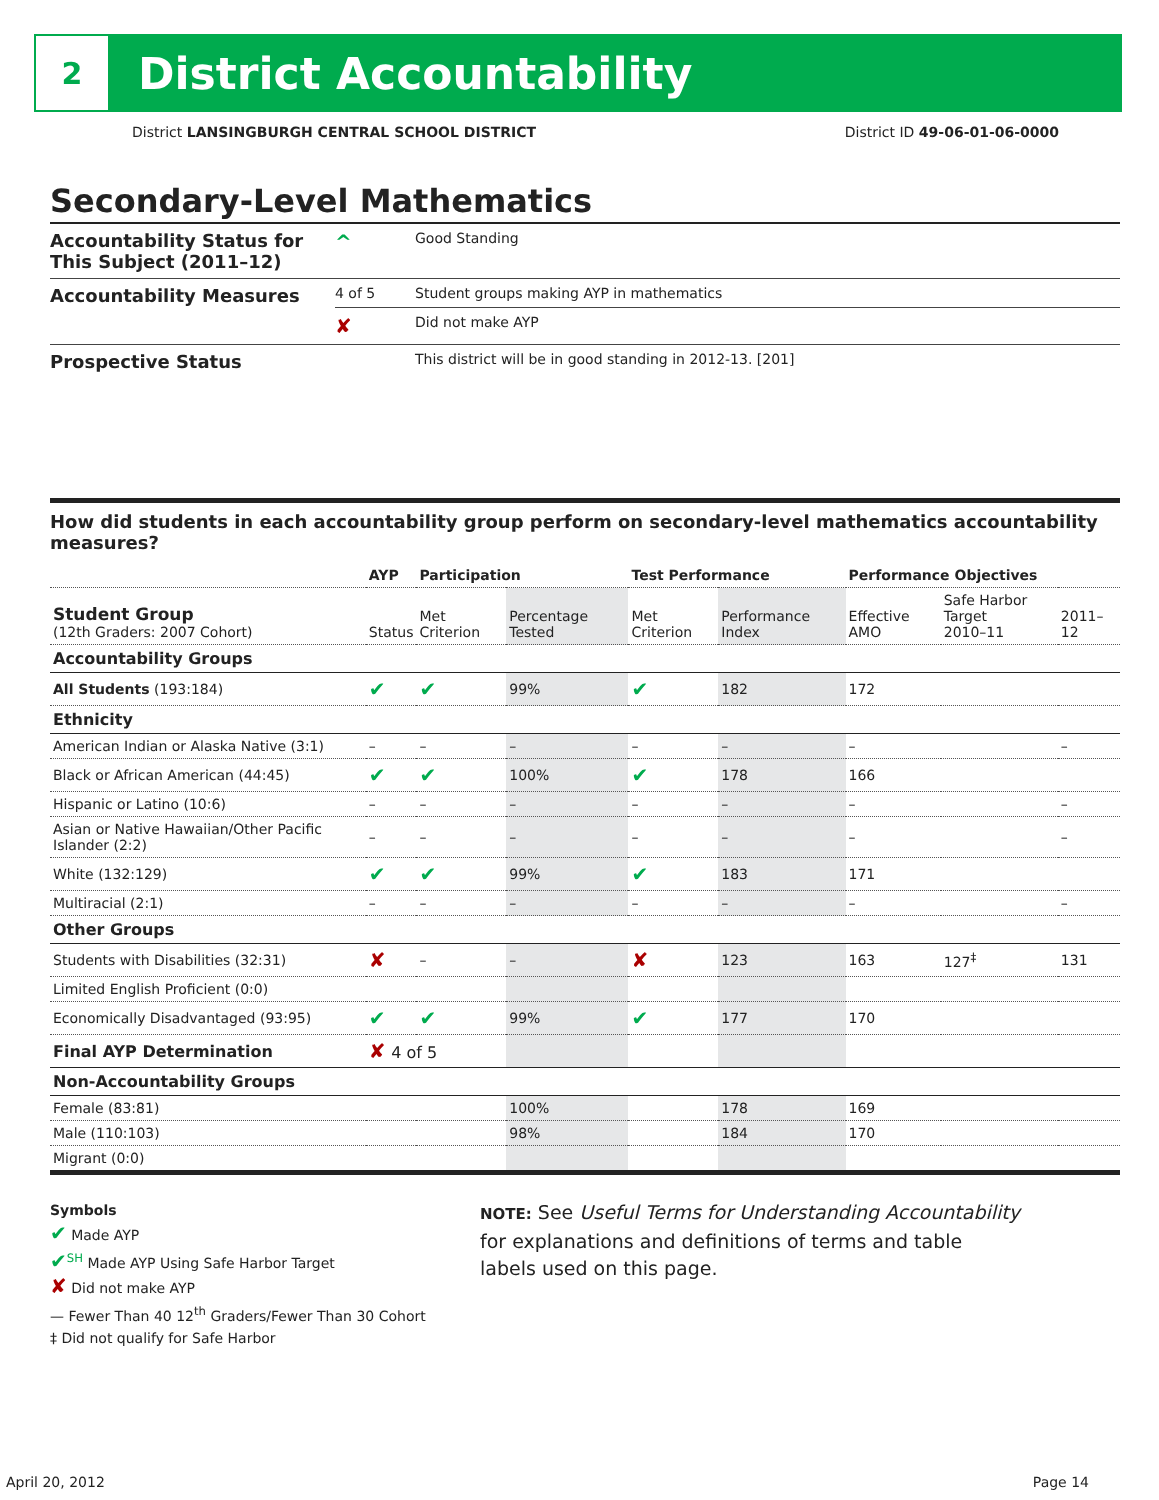2
District Accountability
District LANSINGBURGH CENTRAL SCHOOL DISTRICT District ID 49-06-01-06-0000
Secondary-Level Mathematics
| Accountability Status for This Subject (2011–12) | ^ | Good Standing |
| Accountability Measures | 4 of 5 | Student groups making AYP in mathematics |
| | ✘ | Did not make AYP |
| Prospective Status | | This district will be in good standing in 2012-13. [201] |
How did students in each accountability group perform on secondary-level mathematics accountability measures?
| | AYP | Participation | | Test Performance | | Performance Objectives | | |
| --- | --- | --- | --- | --- | --- | --- | --- | --- |
| Student Group (12th Graders: 2007 Cohort) | Status | Met Criterion | Percentage Tested | Met Criterion | Performance Index | Effective AMO | Safe Harbor Target 2010–11 | 2011–12 |
| Accountability Groups | | | | | | | | |
| All Students (193:184) | ✔ | ✔ | 99% | ✔ | 182 | 172 | | |
| Ethnicity | | | | | | | | |
| American Indian or Alaska Native (3:1) | – | – | – | – | – | – | | – |
| Black or African American (44:45) | ✔ | ✔ | 100% | ✔ | 178 | 166 | | |
| Hispanic or Latino (10:6) | – | – | – | – | – | – | | – |
| Asian or Native Hawaiian/Other Pacific Islander (2:2) | – | – | – | – | – | – | | – |
| White (132:129) | ✔ | ✔ | 99% | ✔ | 183 | 171 | | |
| Multiracial (2:1) | – | – | – | – | – | – | | – |
| Other Groups | | | | | | | | |
| Students with Disabilities (32:31) | ✘ | – | – | ✘ | 123 | 163 | 127<sup>‡</sup> | 131 |
| Limited English Proficient (0:0) | | | | | | | | |
| Economically Disadvantaged (93:95) | ✔ | ✔ | 99% | ✔ | 177 | 170 | | |
| Final AYP Determination | ✘ 4 of 5 | | | | | | | |
| Non-Accountability Groups | | | | | | | | |
| Female (83:81) | | | 100% | | 178 | 169 | | |
| Male (110:103) | | | 98% | | 184 | 170 | | |
| Migrant (0:0) | | | | | | | | |
Symbols
✔ Made AYP
✔<sup>SH</sup> Made AYP Using Safe Harbor Target
✘ Did not make AYP
— Fewer Than 40 12<sup>th</sup> Graders/Fewer Than 30 Cohort
‡ Did not qualify for Safe Harbor
NOTE: See Useful Terms for Understanding Accountability for explanations and definitions of terms and table labels used on this page.
April 20, 2012 Page 14